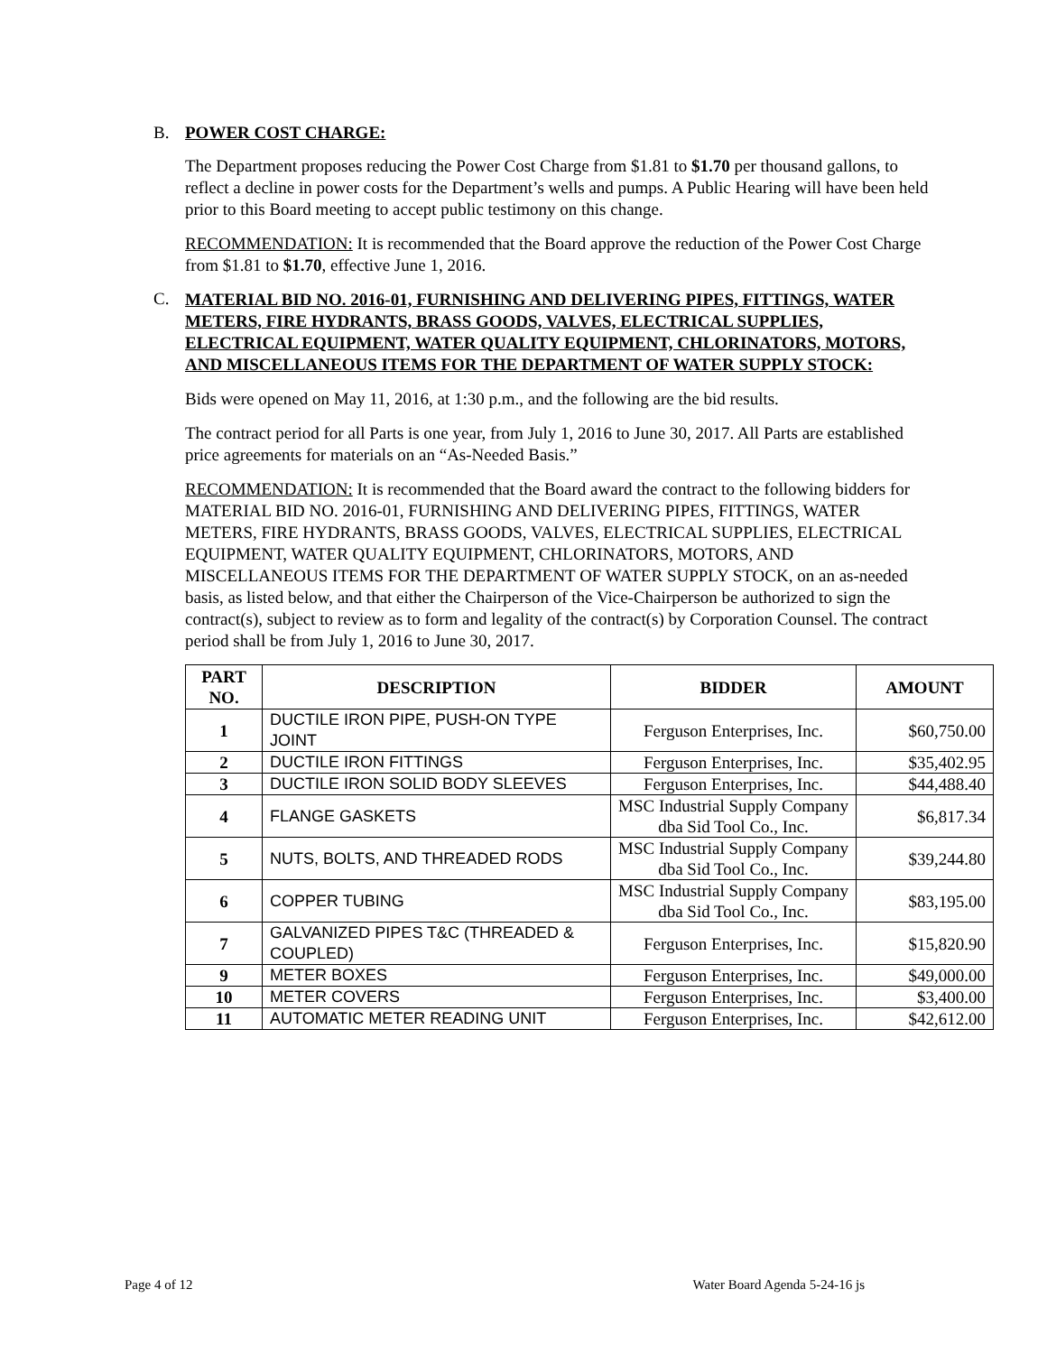B. POWER COST CHARGE:
The Department proposes reducing the Power Cost Charge from $1.81 to $1.70 per thousand gallons, to reflect a decline in power costs for the Department’s wells and pumps. A Public Hearing will have been held prior to this Board meeting to accept public testimony on this change.
RECOMMENDATION: It is recommended that the Board approve the reduction of the Power Cost Charge from $1.81 to $1.70, effective June 1, 2016.
C.
MATERIAL BID NO. 2016-01, FURNISHING AND DELIVERING PIPES, FITTINGS, WATER METERS, FIRE HYDRANTS, BRASS GOODS, VALVES, ELECTRICAL SUPPLIES, ELECTRICAL EQUIPMENT, WATER QUALITY EQUIPMENT, CHLORINATORS, MOTORS, AND MISCELLANEOUS ITEMS FOR THE DEPARTMENT OF WATER SUPPLY STOCK:
Bids were opened on May 11, 2016, at 1:30 p.m., and the following are the bid results.
The contract period for all Parts is one year, from July 1, 2016 to June 30, 2017. All Parts are established price agreements for materials on an “As-Needed Basis.”
RECOMMENDATION: It is recommended that the Board award the contract to the following bidders for MATERIAL BID NO. 2016-01, FURNISHING AND DELIVERING PIPES, FITTINGS, WATER METERS, FIRE HYDRANTS, BRASS GOODS, VALVES, ELECTRICAL SUPPLIES, ELECTRICAL EQUIPMENT, WATER QUALITY EQUIPMENT, CHLORINATORS, MOTORS, AND MISCELLANEOUS ITEMS FOR THE DEPARTMENT OF WATER SUPPLY STOCK, on an as-needed basis, as listed below, and that either the Chairperson of the Vice-Chairperson be authorized to sign the contract(s), subject to review as to form and legality of the contract(s) by Corporation Counsel. The contract period shall be from July 1, 2016 to June 30, 2017.
| PART NO. | DESCRIPTION | BIDDER | AMOUNT |
| --- | --- | --- | --- |
| 1 | DUCTILE IRON PIPE, PUSH-ON TYPE JOINT | Ferguson Enterprises, Inc. | $60,750.00 |
| 2 | DUCTILE IRON FITTINGS | Ferguson Enterprises, Inc. | $35,402.95 |
| 3 | DUCTILE IRON SOLID BODY SLEEVES | Ferguson Enterprises, Inc. | $44,488.40 |
| 4 | FLANGE GASKETS | MSC Industrial Supply Company dba Sid Tool Co., Inc. | $6,817.34 |
| 5 | NUTS, BOLTS, AND THREADED RODS | MSC Industrial Supply Company dba Sid Tool Co., Inc. | $39,244.80 |
| 6 | COPPER TUBING | MSC Industrial Supply Company dba Sid Tool Co., Inc. | $83,195.00 |
| 7 | GALVANIZED PIPES T&C (THREADED & COUPLED) | Ferguson Enterprises, Inc. | $15,820.90 |
| 9 | METER BOXES | Ferguson Enterprises, Inc. | $49,000.00 |
| 10 | METER COVERS | Ferguson Enterprises, Inc. | $3,400.00 |
| 11 | AUTOMATIC METER READING UNIT | Ferguson Enterprises, Inc. | $42,612.00 |
Page 4 of 12 Water Board Agenda 5-24-16 js